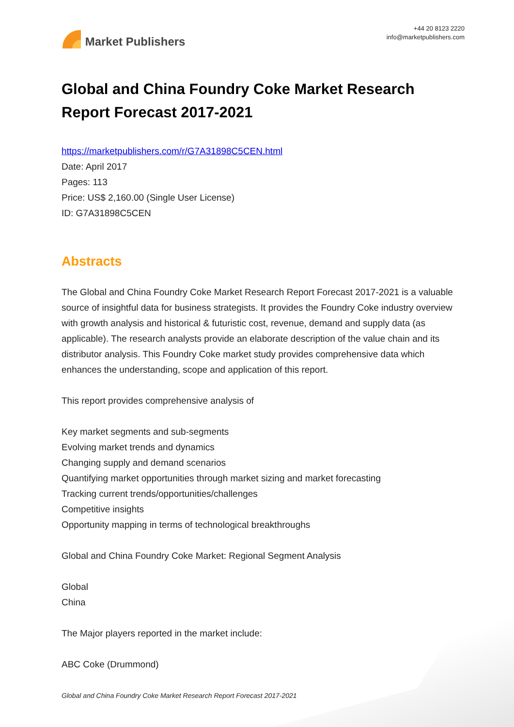Market Publishers
+44 20 8123 2220
info@marketpublishers.com
Global and China Foundry Coke Market Research Report Forecast 2017-2021
https://marketpublishers.com/r/G7A31898C5CEN.html
Date: April 2017
Pages: 113
Price: US$ 2,160.00 (Single User License)
ID: G7A31898C5CEN
Abstracts
The Global and China Foundry Coke Market Research Report Forecast 2017-2021 is a valuable source of insightful data for business strategists. It provides the Foundry Coke industry overview with growth analysis and historical & futuristic cost, revenue, demand and supply data (as applicable). The research analysts provide an elaborate description of the value chain and its distributor analysis. This Foundry Coke market study provides comprehensive data which enhances the understanding, scope and application of this report.
This report provides comprehensive analysis of
Key market segments and sub-segments
Evolving market trends and dynamics
Changing supply and demand scenarios
Quantifying market opportunities through market sizing and market forecasting
Tracking current trends/opportunities/challenges
Competitive insights
Opportunity mapping in terms of technological breakthroughs
Global and China Foundry Coke Market: Regional Segment Analysis
Global
China
The Major players reported in the market include:
ABC Coke (Drummond)
Global and China Foundry Coke Market Research Report Forecast 2017-2021